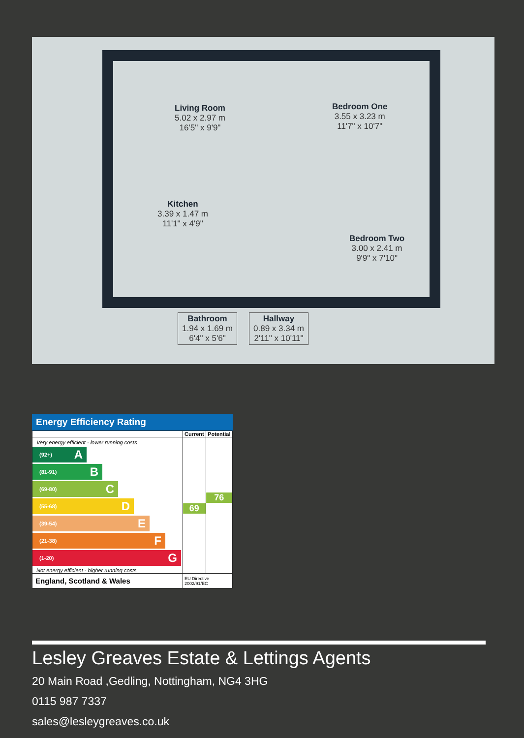Living Room
5.02 x 2.97 m
16'5" x 9'9"
Bedroom One
3.55 x 3.23 m
11'7" x 10'7"
Kitchen
3.39 x 1.47 m
11'1" x 4'9"
Bedroom Two
3.00 x 2.41 m
9'9" x 7'10"
Bathroom
1.94 x 1.69 m
6'4" x 5'6"
Hallway
0.89 x 3.34 m
2'11" x 10'11"
Energy Efficiency Rating
| | Current | Potential |
| --- | --- | --- |
| Very energy efficient - lower running costs (92+) A (81-91) B (69-80) C (55-68) D (39-54) E (21-38) F (1-20) G Not energy efficient - higher running costs | 69 | 76 |
| England, Scotland & Wales | EU Directive 2002/91/EC | |
Lesley Greaves Estate & Lettings Agents
20 Main Road ,Gedling, Nottingham, NG4 3HG
0115 987 7337
sales@lesleygreaves.co.uk